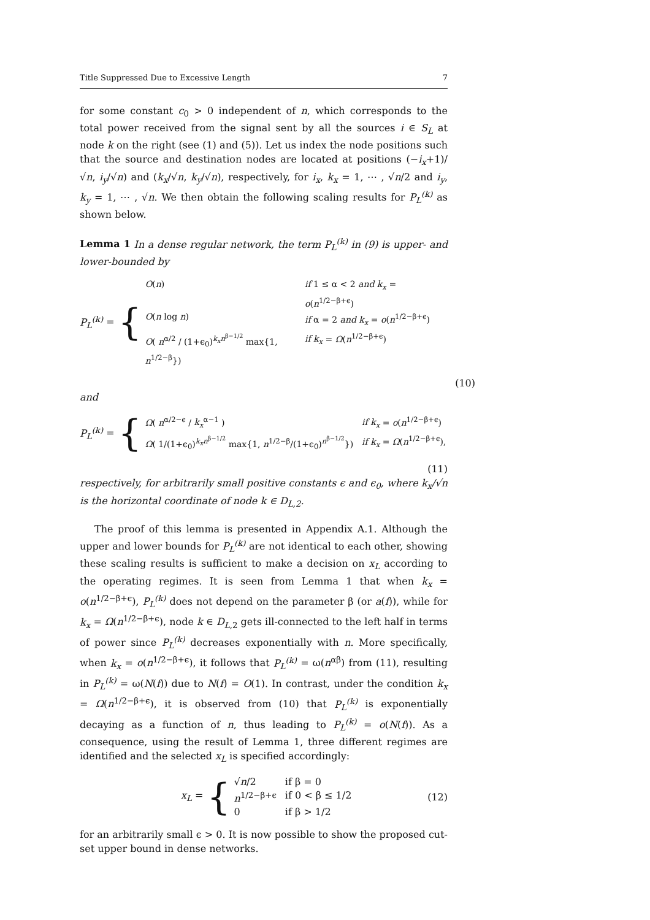Title Suppressed Due to Excessive Length 7
for some constant c<sub>0</sub> > 0 independent of n, which corresponds to the total power received from the signal sent by all the sources i ∈ S<sub>L</sub> at node k on the right (see (1) and (5)). Let us index the node positions such that the source and destination nodes are located at positions (−i<sub>x</sub>+1)/√n, i<sub>y</sub>/√n) and (k<sub>x</sub>/√n, k<sub>y</sub>/√n), respectively, for i<sub>x</sub>, k<sub>x</sub> = 1, ⋯ , √n/2 and i<sub>y</sub>, k<sub>y</sub> = 1, ⋯ , √n. We then obtain the following scaling results for P<sub>L</sub><sup>(k)</sup> as shown below.
Lemma 1 In a dense regular network, the term P<sub>L</sub><sup>(k)</sup> in (9) is upper- and lower-bounded by
P<sub>L</sub><sup>(k)</sup> = {
O(n) if 1 ≤ α < 2 and k<sub>x</sub> = o(n<sup>1/2−β+ϵ</sup>) O(n log n) if α = 2 and k<sub>x</sub> = o(n<sup>1/2−β+ϵ</sup>) O( n<sup>α/2</sup> / (1+ϵ<sub>0</sub>)<sup>k<sub>x</sub>n<sup>β−1/2</sup></sup> max{1, n<sup>1/2−β</sup>}) if k<sub>x</sub> = Ω(n<sup>1/2−β+ϵ</sup>)
(10)
and
P<sub>L</sub><sup>(k)</sup> = {
Ω( n<sup>α/2−ϵ</sup> / k<sub>x</sub><sup>α−1</sup> ) if k<sub>x</sub> = o(n<sup>1/2−β+ϵ</sup>) Ω( 1/(1+ϵ<sub>0</sub>)<sup>k<sub>x</sub>n<sup>β−1/2</sup></sup> max{1, n<sup>1/2−β</sup>/(1+ϵ<sub>0</sub>)<sup>n<sup>β−1/2</sup></sup>}) if k<sub>x</sub> = Ω(n<sup>1/2−β+ϵ</sup>),
(11)
respectively, for arbitrarily small positive constants ϵ and ϵ<sub>0</sub>, where k<sub>x</sub>/√n is the horizontal coordinate of node k ∈ D<sub>L,2</sub>.
The proof of this lemma is presented in Appendix A.1. Although the upper and lower bounds for P<sub>L</sub><sup>(k)</sup> are not identical to each other, showing these scaling results is sufficient to make a decision on x<sub>L</sub> according to the operating regimes. It is seen from Lemma 1 that when k<sub>x</sub> = o(n<sup>1/2−β+ϵ</sup>), P<sub>L</sub><sup>(k)</sup> does not depend on the parameter β (or a(f)), while for k<sub>x</sub> = Ω(n<sup>1/2−β+ϵ</sup>), node k ∈ D<sub>L,2</sub> gets ill-connected to the left half in terms of power since P<sub>L</sub><sup>(k)</sup> decreases exponentially with n. More specifically, when k<sub>x</sub> = o(n<sup>1/2−β+ϵ</sup>), it follows that P<sub>L</sub><sup>(k)</sup> = ω(n<sup>αβ</sup>) from (11), resulting in P<sub>L</sub><sup>(k)</sup> = ω(N(f)) due to N(f) = O(1). In contrast, under the condition k<sub>x</sub> = Ω(n<sup>1/2−β+ϵ</sup>), it is observed from (10) that P<sub>L</sub><sup>(k)</sup> is exponentially decaying as a function of n, thus leading to P<sub>L</sub><sup>(k)</sup> = o(N(f)). As a consequence, using the result of Lemma 1, three different regimes are identified and the selected x<sub>L</sub> is specified accordingly:
x<sub>L</sub> = {
√n/2 if β = 0 n<sup>1/2−β+ϵ</sup> if 0 < β ≤ 1/2 0 if β > 1/2
(12)
for an arbitrarily small ϵ > 0. It is now possible to show the proposed cut-set upper bound in dense networks.